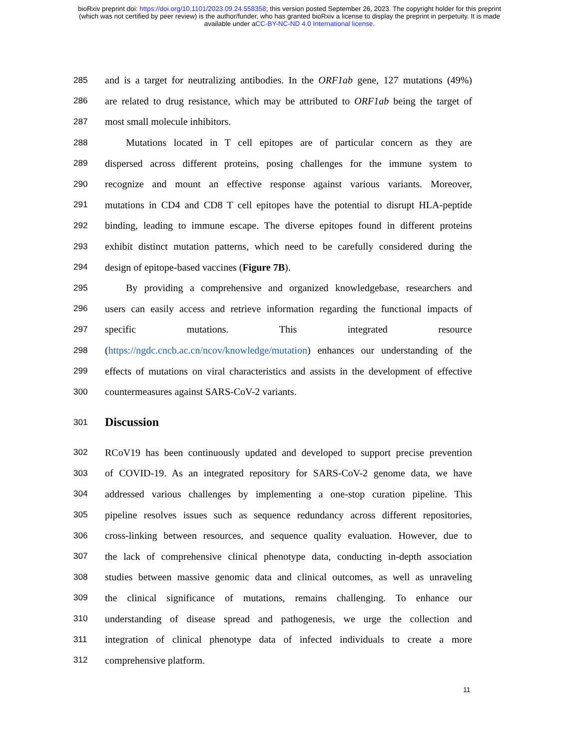bioRxiv preprint doi: https://doi.org/10.1101/2023.09.24.558358; this version posted September 26, 2023. The copyright holder for this preprint
(which was not certified by peer review) is the author/funder, who has granted bioRxiv a license to display the preprint in perpetuity. It is made
available under aCC-BY-NC-ND 4.0 International license.
285 and is a target for neutralizing antibodies. In the ORF1ab gene, 127 mutations (49%)
286 are related to drug resistance, which may be attributed to ORF1ab being the target of
287 most small molecule inhibitors.
288 Mutations located in T cell epitopes are of particular concern as they are
289 dispersed across different proteins, posing challenges for the immune system to
290 recognize and mount an effective response against various variants. Moreover,
291 mutations in CD4 and CD8 T cell epitopes have the potential to disrupt HLA-peptide
292 binding, leading to immune escape. The diverse epitopes found in different proteins
293 exhibit distinct mutation patterns, which need to be carefully considered during the
294 design of epitope-based vaccines (Figure 7B).
295 By providing a comprehensive and organized knowledgebase, researchers and
296 users can easily access and retrieve information regarding the functional impacts of
297 specific mutations. This integrated resource
298 (https://ngdc.cncb.ac.cn/ncov/knowledge/mutation) enhances our understanding of the
299 effects of mutations on viral characteristics and assists in the development of effective
300 countermeasures against SARS-CoV-2 variants.
301
Discussion
302 RCoV19 has been continuously updated and developed to support precise prevention
303 of COVID-19. As an integrated repository for SARS-CoV-2 genome data, we have
304 addressed various challenges by implementing a one-stop curation pipeline. This
305 pipeline resolves issues such as sequence redundancy across different repositories,
306 cross-linking between resources, and sequence quality evaluation. However, due to
307 the lack of comprehensive clinical phenotype data, conducting in-depth association
308 studies between massive genomic data and clinical outcomes, as well as unraveling
309 the clinical significance of mutations, remains challenging. To enhance our
310 understanding of disease spread and pathogenesis, we urge the collection and
311 integration of clinical phenotype data of infected individuals to create a more
312 comprehensive platform.
11